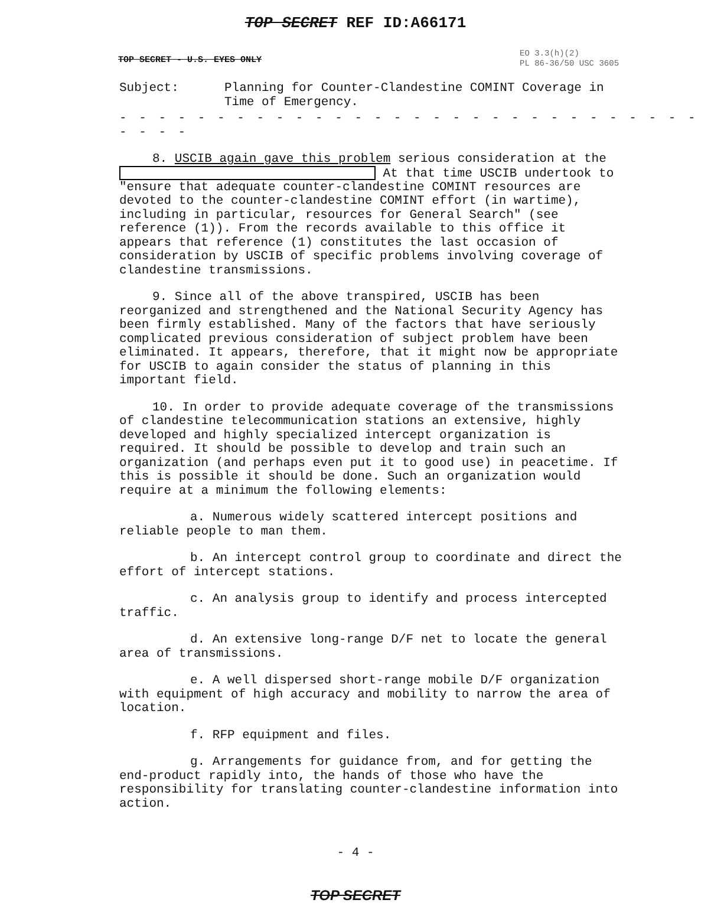TOP SECRET REF ID:A66171
EO 3.3(h)(2)
PL 86-36/50 USC 3605
TOP SECRET - U.S. EYES ONLY
Subject: Planning for Counter-Clandestine COMINT Coverage in
Time of Emergency.
- - - - - - - - - - - - - - - - - - - - - - - - - - - - - - - - - -
8. USCIB again gave this problem serious consideration at the At that time USCIB undertook to "ensure that adequate counter-clandestine COMINT resources are devoted to the counter-clandestine COMINT effort (in wartime), including in particular, resources for General Search" (see reference (1)). From the records available to this office it appears that reference (1) constitutes the last occasion of consideration by USCIB of specific problems involving coverage of clandestine transmissions.
9. Since all of the above transpired, USCIB has been reorganized and strengthened and the National Security Agency has been firmly established. Many of the factors that have seriously complicated previous consideration of subject problem have been eliminated. It appears, therefore, that it might now be appropriate for USCIB to again consider the status of planning in this important field.
10. In order to provide adequate coverage of the transmissions of clandestine telecommunication stations an extensive, highly developed and highly specialized intercept organization is required. It should be possible to develop and train such an organization (and perhaps even put it to good use) in peacetime. If this is possible it should be done. Such an organization would require at a minimum the following elements:
a. Numerous widely scattered intercept positions and reliable people to man them.
b. An intercept control group to coordinate and direct the effort of intercept stations.
c. An analysis group to identify and process intercepted traffic.
d. An extensive long-range D/F net to locate the general area of transmissions.
e. A well dispersed short-range mobile D/F organization with equipment of high accuracy and mobility to narrow the area of location.
f. RFP equipment and files.
g. Arrangements for guidance from, and for getting the end-product rapidly into, the hands of those who have the responsibility for translating counter-clandestine information into action.
- 4 -
TOP SECRET